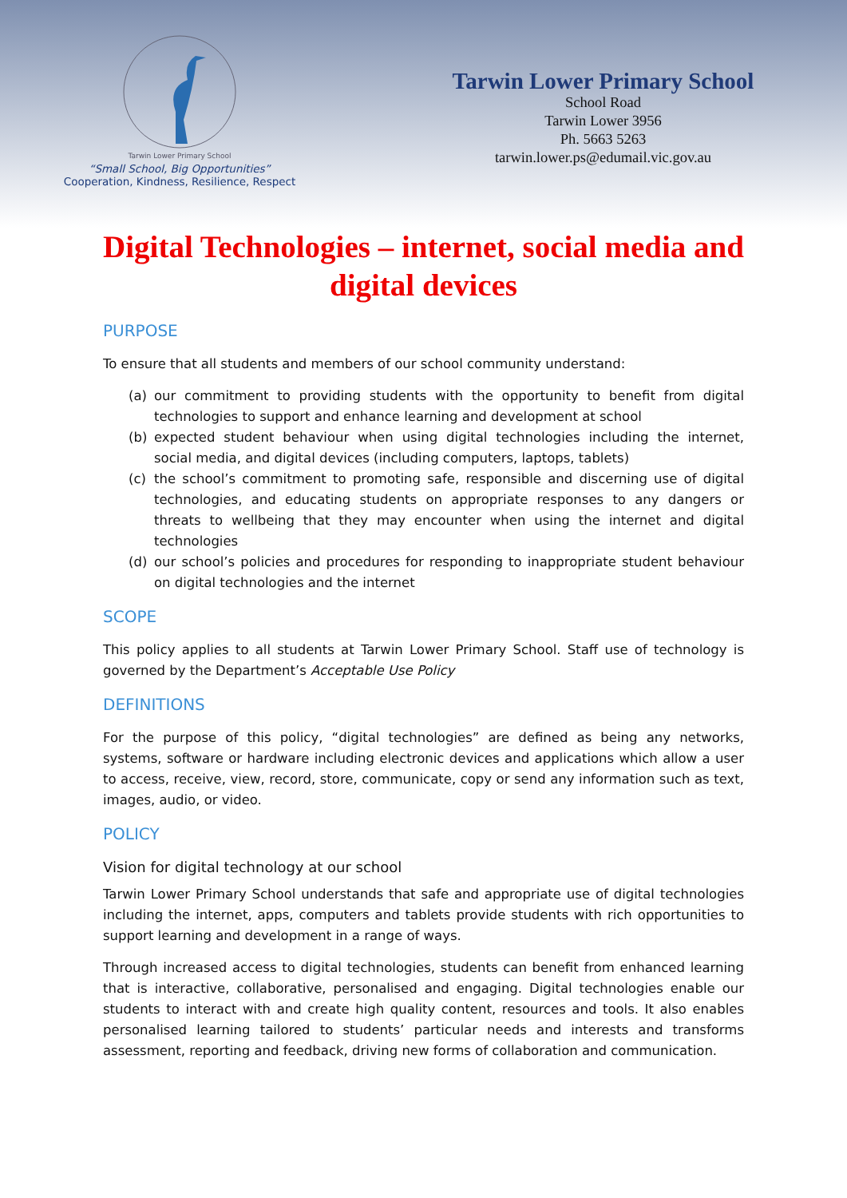Tarwin Lower Primary School
“Small School, Big Opportunities”
Cooperation, Kindness, Resilience, Respect
Tarwin Lower Primary School
School Road
Tarwin Lower 3956
Ph. 5663 5263
tarwin.lower.ps@edumail.vic.gov.au
Digital Technologies – internet, social media and digital devices
PURPOSE
To ensure that all students and members of our school community understand:
(a) our commitment to providing students with the opportunity to benefit from digital technologies to support and enhance learning and development at school
(b) expected student behaviour when using digital technologies including the internet, social media, and digital devices (including computers, laptops, tablets)
(c) the school’s commitment to promoting safe, responsible and discerning use of digital technologies, and educating students on appropriate responses to any dangers or threats to wellbeing that they may encounter when using the internet and digital technologies
(d) our school’s policies and procedures for responding to inappropriate student behaviour on digital technologies and the internet
SCOPE
This policy applies to all students at Tarwin Lower Primary School. Staff use of technology is governed by the Department’s Acceptable Use Policy
DEFINITIONS
For the purpose of this policy, “digital technologies” are defined as being any networks, systems, software or hardware including electronic devices and applications which allow a user to access, receive, view, record, store, communicate, copy or send any information such as text, images, audio, or video.
POLICY
Vision for digital technology at our school
Tarwin Lower Primary School understands that safe and appropriate use of digital technologies including the internet, apps, computers and tablets provide students with rich opportunities to support learning and development in a range of ways.
Through increased access to digital technologies, students can benefit from enhanced learning that is interactive, collaborative, personalised and engaging. Digital technologies enable our students to interact with and create high quality content, resources and tools. It also enables personalised learning tailored to students’ particular needs and interests and transforms assessment, reporting and feedback, driving new forms of collaboration and communication.